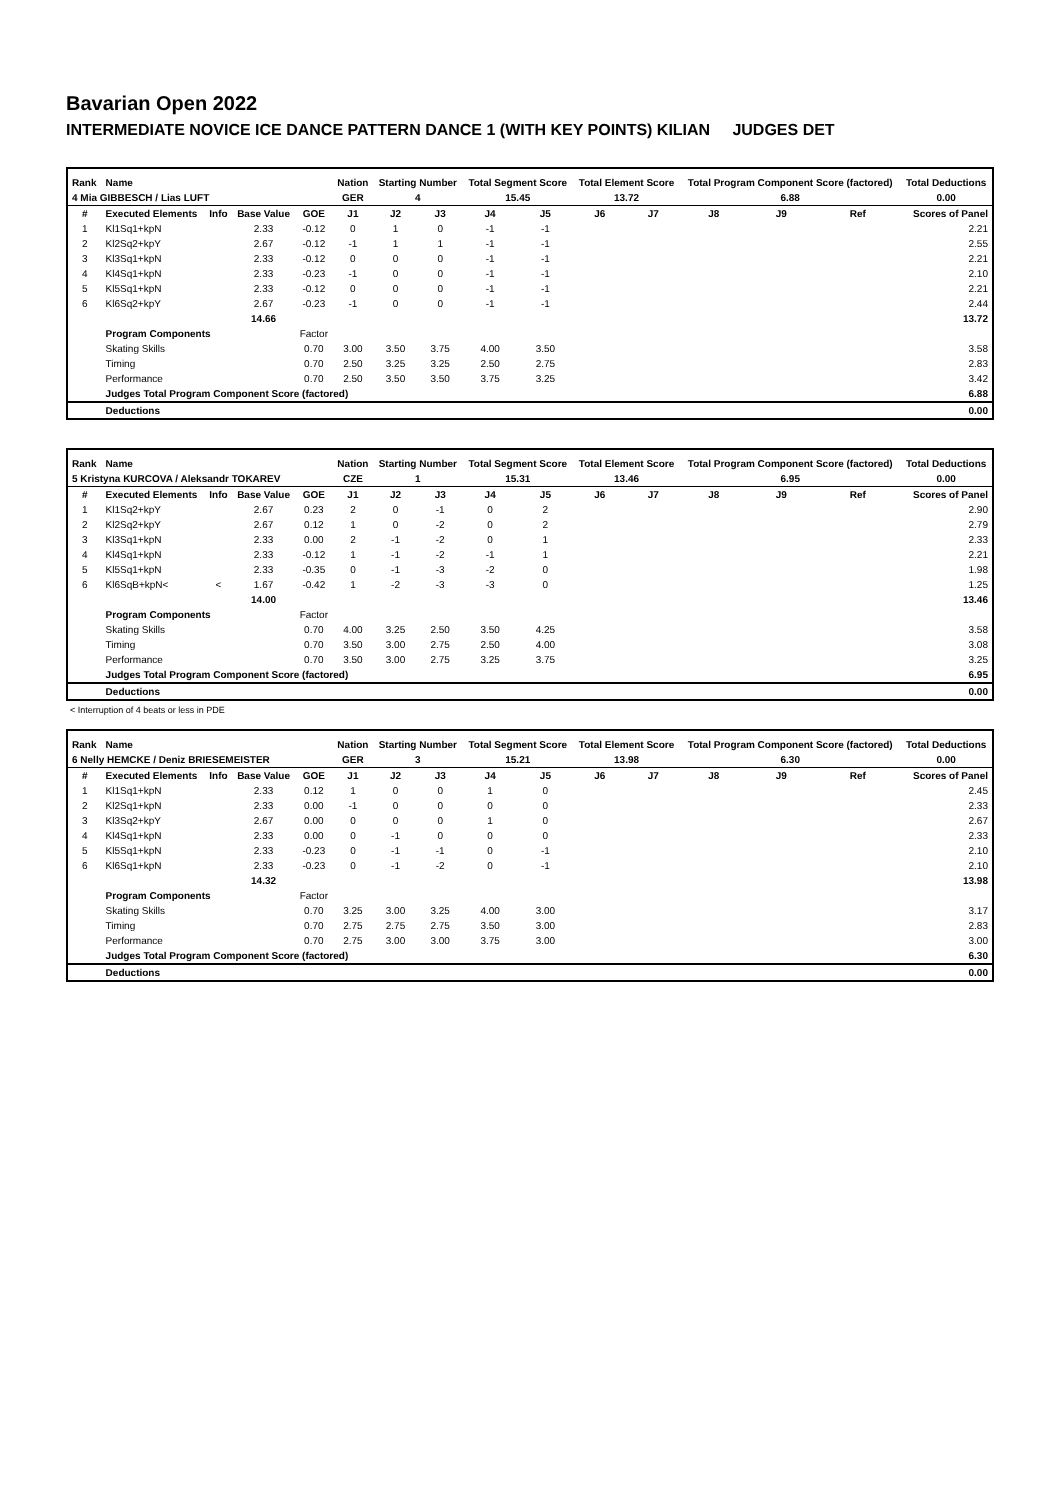Bavarian Open 2022
INTERMEDIATE NOVICE ICE DANCE PATTERN DANCE 1 (WITH KEY POINTS) KILIAN JUDGES DET
| Rank | Name | | | | Nation | Starting Number | | Total Segment Score | | Total Element Score | | Total Program Component Score (factored) | | | Total Deductions |
| --- | --- | --- | --- | --- | --- | --- | --- | --- | --- | --- | --- | --- | --- | --- | --- |
| 4 Mia GIBBESCH / Lias LUFT | | | | | GER | 4 | | 15.45 | | 13.72 | | 6.88 | | | 0.00 |
| # | Executed Elements | Info | Base Value | GOE | J1 | J2 | J3 | J4 | J5 | J6 | J7 | J8 | J9 | Ref | Scores of Panel |
| 1 | Kl1Sq1+kpN | | 2.33 | -0.12 | 0 | 1 | 0 | -1 | -1 | | | | | | 2.21 |
| 2 | Kl2Sq2+kpY | | 2.67 | -0.12 | -1 | 1 | 1 | -1 | -1 | | | | | | 2.55 |
| 3 | Kl3Sq1+kpN | | 2.33 | -0.12 | 0 | 0 | 0 | -1 | -1 | | | | | | 2.21 |
| 4 | Kl4Sq1+kpN | | 2.33 | -0.23 | -1 | 0 | 0 | -1 | -1 | | | | | | 2.10 |
| 5 | Kl5Sq1+kpN | | 2.33 | -0.12 | 0 | 0 | 0 | -1 | -1 | | | | | | 2.21 |
| 6 | Kl6Sq2+kpY | | 2.67 | -0.23 | -1 | 0 | 0 | -1 | -1 | | | | | | 2.44 |
| | | | 14.66 | | | | | | | | | | | | 13.72 |
| | Program Components | | | Factor | | | | | | | | | | | |
| | Skating Skills | | | 0.70 | 3.00 | 3.50 | 3.75 | 4.00 | 3.50 | | | | | | 3.58 |
| | Timing | | | 0.70 | 2.50 | 3.25 | 3.25 | 2.50 | 2.75 | | | | | | 2.83 |
| | Performance | | | 0.70 | 2.50 | 3.50 | 3.50 | 3.75 | 3.25 | | | | | | 3.42 |
| | Judges Total Program Component Score (factored) | | | | | | | | | | | | | | 6.88 |
| | Deductions | | | | | | | | | | | | | | 0.00 |
| Rank | Name | | | | Nation | Starting Number | | Total Segment Score | | Total Element Score | | Total Program Component Score (factored) | | | Total Deductions |
| --- | --- | --- | --- | --- | --- | --- | --- | --- | --- | --- | --- | --- | --- | --- | --- |
| 5 Kristyna KURCOVA / Aleksandr TOKAREV | | | | | CZE | 1 | | 15.31 | | 13.46 | | 6.95 | | | 0.00 |
| # | Executed Elements | Info | Base Value | GOE | J1 | J2 | J3 | J4 | J5 | J6 | J7 | J8 | J9 | Ref | Scores of Panel |
| 1 | Kl1Sq2+kpY | | 2.67 | 0.23 | 2 | 0 | -1 | 0 | 2 | | | | | | 2.90 |
| 2 | Kl2Sq2+kpY | | 2.67 | 0.12 | 1 | 0 | -2 | 0 | 2 | | | | | | 2.79 |
| 3 | Kl3Sq1+kpN | | 2.33 | 0.00 | 2 | -1 | -2 | 0 | 1 | | | | | | 2.33 |
| 4 | Kl4Sq1+kpN | | 2.33 | -0.12 | 1 | -1 | -2 | -1 | 1 | | | | | | 2.21 |
| 5 | Kl5Sq1+kpN | | 2.33 | -0.35 | 0 | -1 | -3 | -2 | 0 | | | | | | 1.98 |
| 6 | Kl6SqB+kpN< | < | 1.67 | -0.42 | 1 | -2 | -3 | -3 | 0 | | | | | | 1.25 |
| | | | 14.00 | | | | | | | | | | | | 13.46 |
| | Program Components | | | Factor | | | | | | | | | | | |
| | Skating Skills | | | 0.70 | 4.00 | 3.25 | 2.50 | 3.50 | 4.25 | | | | | | 3.58 |
| | Timing | | | 0.70 | 3.50 | 3.00 | 2.75 | 2.50 | 4.00 | | | | | | 3.08 |
| | Performance | | | 0.70 | 3.50 | 3.00 | 2.75 | 3.25 | 3.75 | | | | | | 3.25 |
| | Judges Total Program Component Score (factored) | | | | | | | | | | | | | | 6.95 |
| | Deductions | | | | | | | | | | | | | | 0.00 |
< Interruption of 4 beats or less in PDE
| Rank | Name | | | | Nation | Starting Number | | Total Segment Score | | Total Element Score | | Total Program Component Score (factored) | | | Total Deductions |
| --- | --- | --- | --- | --- | --- | --- | --- | --- | --- | --- | --- | --- | --- | --- | --- |
| 6 Nelly HEMCKE / Deniz BRIESEMEISTER | | | | | GER | 3 | | 15.21 | | 13.98 | | 6.30 | | | 0.00 |
| # | Executed Elements | Info | Base Value | GOE | J1 | J2 | J3 | J4 | J5 | J6 | J7 | J8 | J9 | Ref | Scores of Panel |
| 1 | Kl1Sq1+kpN | | 2.33 | 0.12 | 1 | 0 | 0 | 1 | 0 | | | | | | 2.45 |
| 2 | Kl2Sq1+kpN | | 2.33 | 0.00 | -1 | 0 | 0 | 0 | 0 | | | | | | 2.33 |
| 3 | Kl3Sq2+kpY | | 2.67 | 0.00 | 0 | 0 | 0 | 1 | 0 | | | | | | 2.67 |
| 4 | Kl4Sq1+kpN | | 2.33 | 0.00 | 0 | -1 | 0 | 0 | 0 | | | | | | 2.33 |
| 5 | Kl5Sq1+kpN | | 2.33 | -0.23 | 0 | -1 | -1 | 0 | -1 | | | | | | 2.10 |
| 6 | Kl6Sq1+kpN | | 2.33 | -0.23 | 0 | -1 | -2 | 0 | -1 | | | | | | 2.10 |
| | | | 14.32 | | | | | | | | | | | | 13.98 |
| | Program Components | | | Factor | | | | | | | | | | | |
| | Skating Skills | | | 0.70 | 3.25 | 3.00 | 3.25 | 4.00 | 3.00 | | | | | | 3.17 |
| | Timing | | | 0.70 | 2.75 | 2.75 | 2.75 | 3.50 | 3.00 | | | | | | 2.83 |
| | Performance | | | 0.70 | 2.75 | 3.00 | 3.00 | 3.75 | 3.00 | | | | | | 3.00 |
| | Judges Total Program Component Score (factored) | | | | | | | | | | | | | | 6.30 |
| | Deductions | | | | | | | | | | | | | | 0.00 |